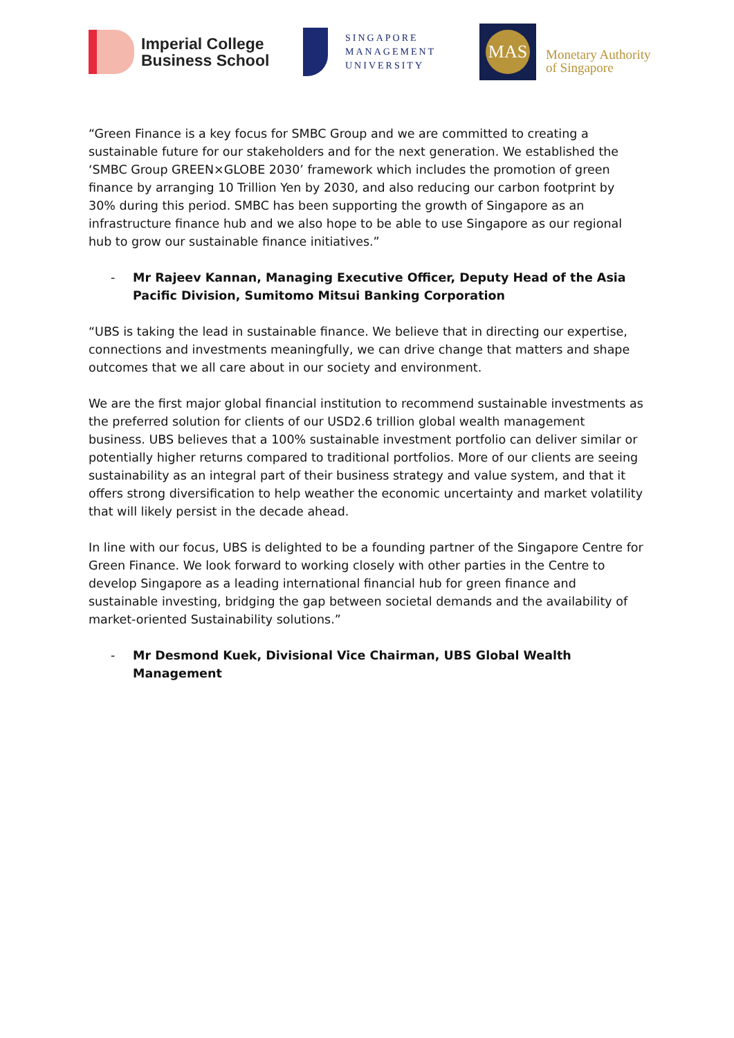Imperial College
Business School
SINGAPORE
MANAGEMENT
UNIVERSITY
MAS
Monetary Authority
of Singapore
“Green Finance is a key focus for SMBC Group and we are committed to creating a sustainable future for our stakeholders and for the next generation. We established the ‘SMBC Group GREEN×GLOBE 2030’ framework which includes the promotion of green finance by arranging 10 Trillion Yen by 2030, and also reducing our carbon footprint by 30% during this period. SMBC has been supporting the growth of Singapore as an infrastructure finance hub and we also hope to be able to use Singapore as our regional hub to grow our sustainable finance initiatives.”
- Mr Rajeev Kannan, Managing Executive Officer, Deputy Head of the Asia Pacific Division, Sumitomo Mitsui Banking Corporation
“UBS is taking the lead in sustainable finance. We believe that in directing our expertise, connections and investments meaningfully, we can drive change that matters and shape outcomes that we all care about in our society and environment.
We are the first major global financial institution to recommend sustainable investments as the preferred solution for clients of our USD2.6 trillion global wealth management business. UBS believes that a 100% sustainable investment portfolio can deliver similar or potentially higher returns compared to traditional portfolios. More of our clients are seeing sustainability as an integral part of their business strategy and value system, and that it offers strong diversification to help weather the economic uncertainty and market volatility that will likely persist in the decade ahead.
In line with our focus, UBS is delighted to be a founding partner of the Singapore Centre for Green Finance. We look forward to working closely with other parties in the Centre to develop Singapore as a leading international financial hub for green finance and sustainable investing, bridging the gap between societal demands and the availability of market-oriented Sustainability solutions.”
- Mr Desmond Kuek, Divisional Vice Chairman, UBS Global Wealth Management